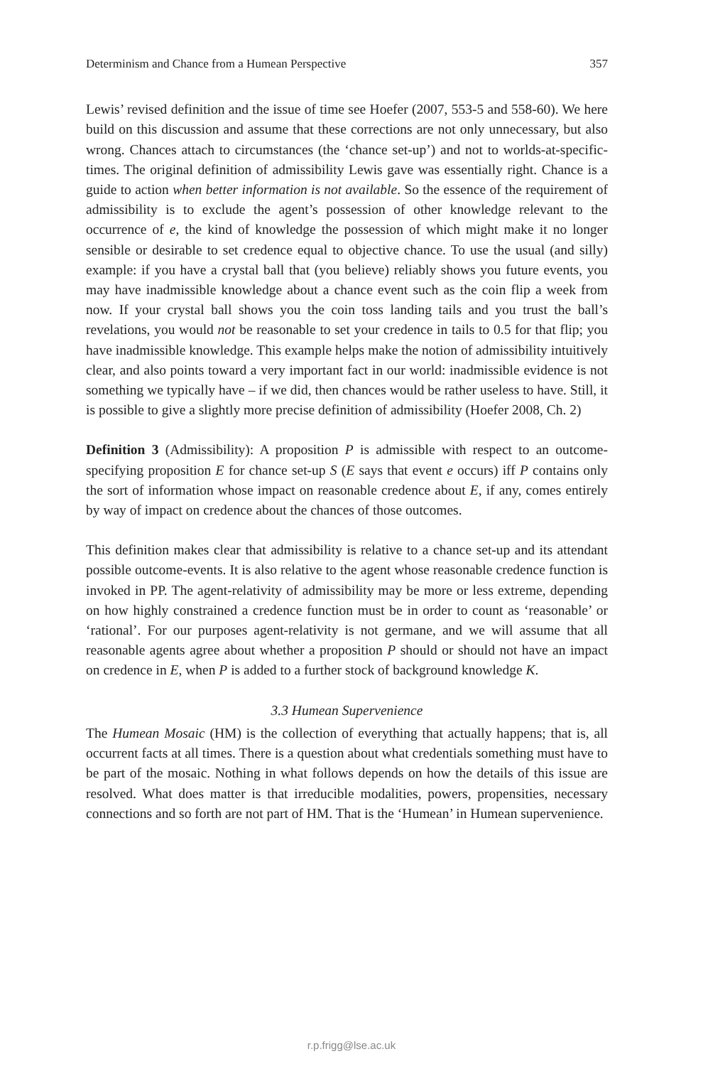Determinism and Chance from a Humean Perspective 357
Lewis’ revised definition and the issue of time see Hoefer (2007, 553-5 and 558-60). We here build on this discussion and assume that these corrections are not only unnecessary, but also wrong. Chances attach to circumstances (the ‘chance set-up’) and not to worlds-at-specific-times. The original definition of admissibility Lewis gave was essentially right. Chance is a guide to action when better information is not available. So the essence of the requirement of admissibility is to exclude the agent’s possession of other knowledge relevant to the occurrence of e, the kind of knowledge the possession of which might make it no longer sensible or desirable to set credence equal to objective chance. To use the usual (and silly) example: if you have a crystal ball that (you believe) reliably shows you future events, you may have inadmissible knowledge about a chance event such as the coin flip a week from now. If your crystal ball shows you the coin toss landing tails and you trust the ball’s revelations, you would not be reasonable to set your credence in tails to 0.5 for that flip; you have inadmissible knowledge. This example helps make the notion of admissibility intuitively clear, and also points toward a very important fact in our world: inadmissible evidence is not something we typically have – if we did, then chances would be rather useless to have. Still, it is possible to give a slightly more precise definition of admissibility (Hoefer 2008, Ch. 2)
Definition 3 (Admissibility): A proposition P is admissible with respect to an outcome-specifying proposition E for chance set-up S (E says that event e occurs) iff P contains only the sort of information whose impact on reasonable credence about E, if any, comes entirely by way of impact on credence about the chances of those outcomes.
This definition makes clear that admissibility is relative to a chance set-up and its attendant possible outcome-events. It is also relative to the agent whose reasonable credence function is invoked in PP. The agent-relativity of admissibility may be more or less extreme, depending on how highly constrained a credence function must be in order to count as ‘reasonable’ or ‘rational’. For our purposes agent-relativity is not germane, and we will assume that all reasonable agents agree about whether a proposition P should or should not have an impact on credence in E, when P is added to a further stock of background knowledge K.
3.3 Humean Supervenience
The Humean Mosaic (HM) is the collection of everything that actually happens; that is, all occurrent facts at all times. There is a question about what credentials something must have to be part of the mosaic. Nothing in what follows depends on how the details of this issue are resolved. What does matter is that irreducible modalities, powers, propensities, necessary connections and so forth are not part of HM. That is the ‘Humean’ in Humean supervenience.
r.p.frigg@lse.ac.uk